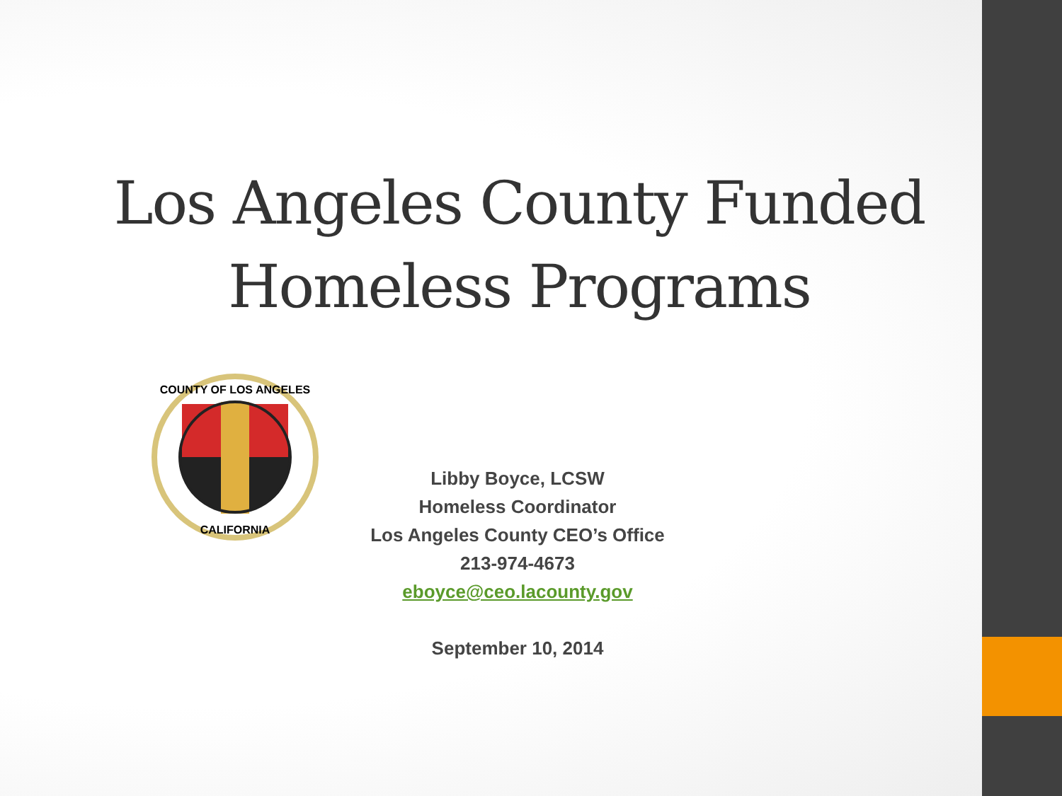Los Angeles County Funded
Homeless Programs
COUNTY OF LOS ANGELES
CALIFORNIA
Libby Boyce, LCSW
Homeless Coordinator
Los Angeles County CEO’s Office
213-974-4673
eboyce@ceo.lacounty.gov
September 10, 2014